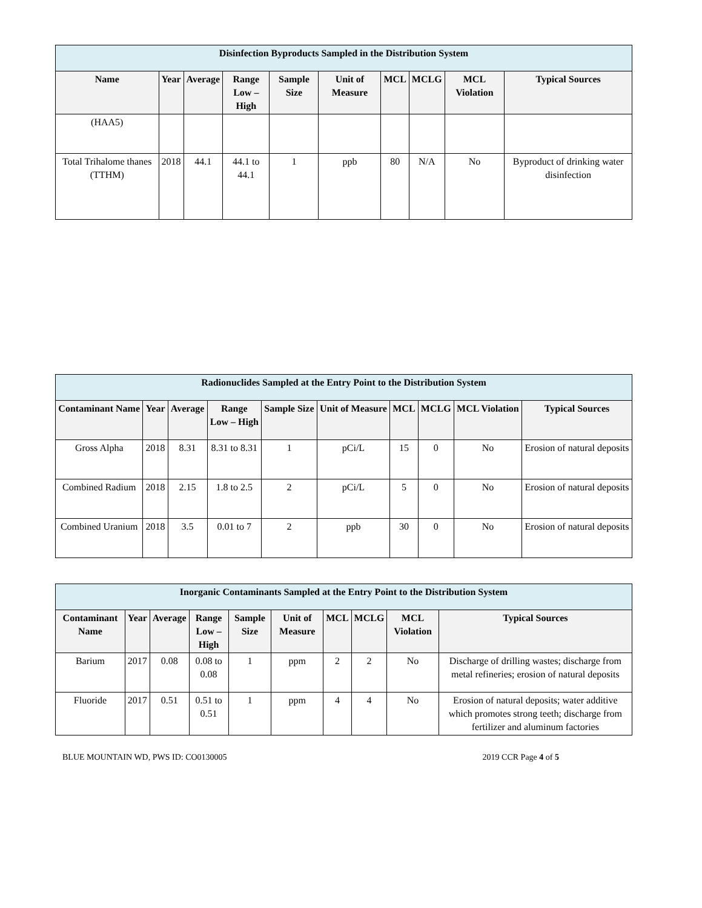| Disinfection Byproducts Sampled in the Distribution System | | | | | | | | | |
| --- | --- | --- | --- | --- | --- | --- | --- | --- | --- |
| Name | Year | Average | Range Low – High | Sample Size | Unit of Measure | MCL | MCLG | MCL Violation | Typical Sources |
| (HAA5) | | | | | | | | | |
| Total Trihalome thanes (TTHM) | 2018 | 44.1 | 44.1 to 44.1 | 1 | ppb | 80 | N/A | No | Byproduct of drinking water disinfection |
| Radionuclides Sampled at the Entry Point to the Distribution System | | | | | | | | | |
| --- | --- | --- | --- | --- | --- | --- | --- | --- | --- |
| Contaminant Name | Year | Average | Range Low – High | Sample Size | Unit of Measure | MCL | MCLG | MCL Violation | Typical Sources |
| Gross Alpha | 2018 | 8.31 | 8.31 to 8.31 | 1 | pCi/L | 15 | 0 | No | Erosion of natural deposits |
| Combined Radium | 2018 | 2.15 | 1.8 to 2.5 | 2 | pCi/L | 5 | 0 | No | Erosion of natural deposits |
| Combined Uranium | 2018 | 3.5 | 0.01 to 7 | 2 | ppb | 30 | 0 | No | Erosion of natural deposits |
| Inorganic Contaminants Sampled at the Entry Point to the Distribution System | | | | | | | | | |
| --- | --- | --- | --- | --- | --- | --- | --- | --- | --- |
| Contaminant Name | Year | Average | Range Low – High | Sample Size | Unit of Measure | MCL | MCLG | MCL Violation | Typical Sources |
| Barium | 2017 | 0.08 | 0.08 to 0.08 | 1 | ppm | 2 | 2 | No | Discharge of drilling wastes; discharge from metal refineries; erosion of natural deposits |
| Fluoride | 2017 | 0.51 | 0.51 to 0.51 | 1 | ppm | 4 | 4 | No | Erosion of natural deposits; water additive which promotes strong teeth; discharge from fertilizer and aluminum factories |
BLUE MOUNTAIN WD, PWS ID: CO0130005 2019 CCR Page 4 of 5